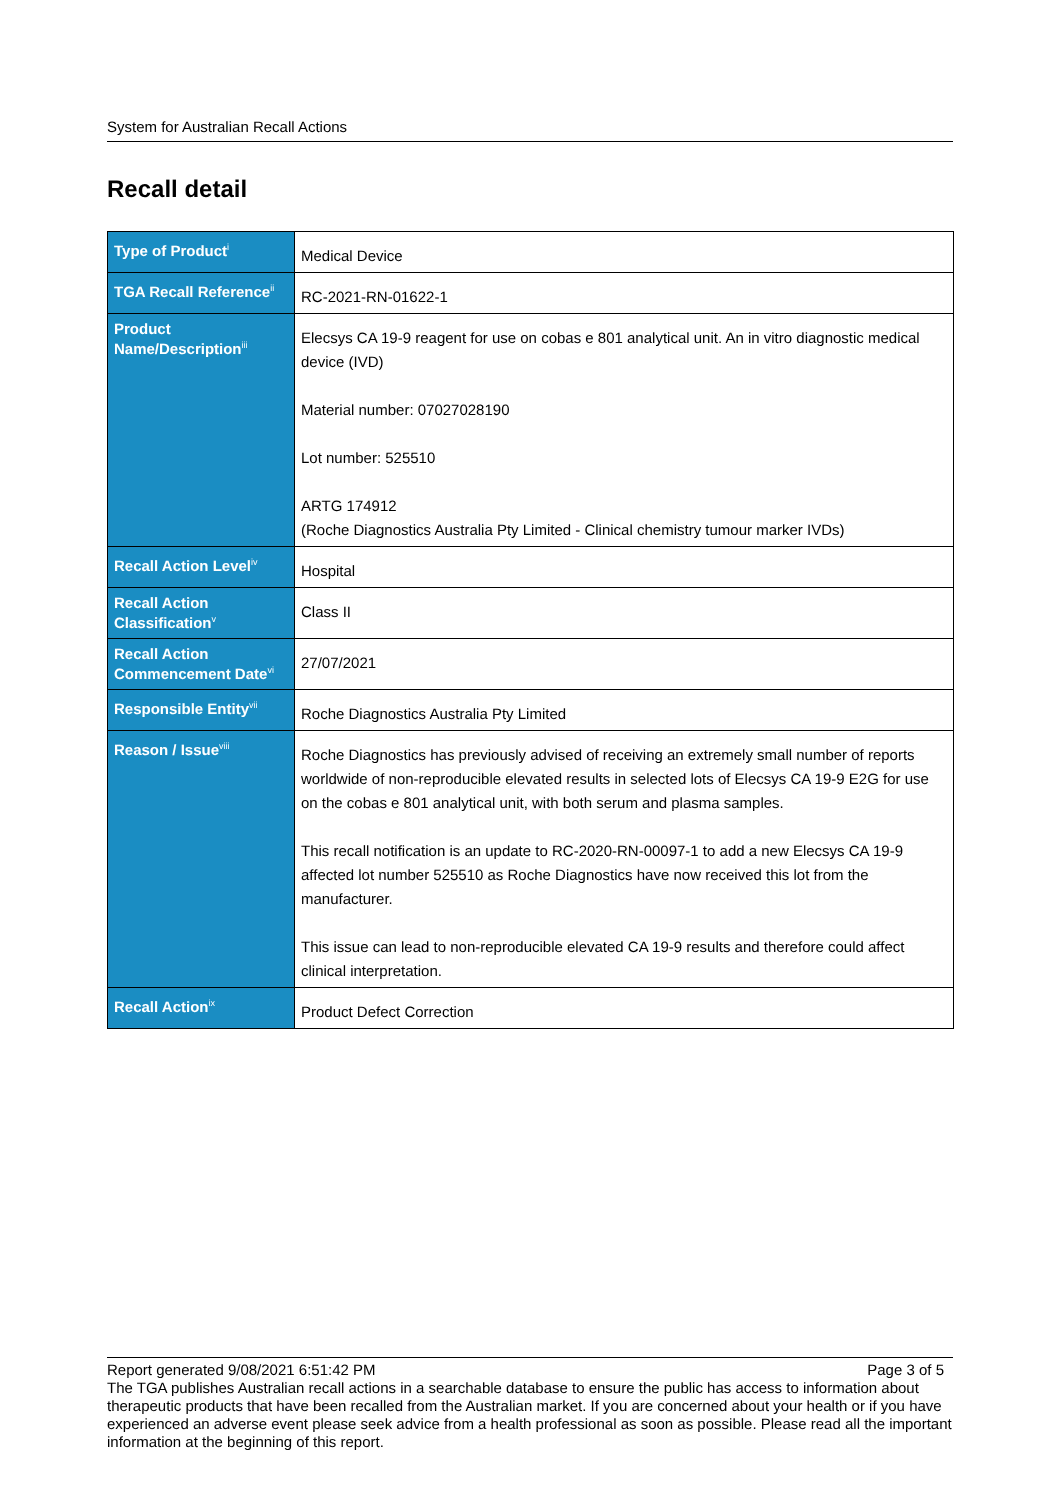System for Australian Recall Actions
Recall detail
| Type of Product<sup>i</sup> | Medical Device |
| TGA Recall Reference<sup>ii</sup> | RC-2021-RN-01622-1 |
| Product Name/Description<sup>iii</sup> | Elecsys CA 19-9 reagent for use on cobas e 801 analytical unit. An in vitro diagnostic medical device (IVD) Material number: 07027028190 Lot number: 525510 ARTG 174912 (Roche Diagnostics Australia Pty Limited - Clinical chemistry tumour marker IVDs) |
| Recall Action Level<sup>iv</sup> | Hospital |
| Recall Action Classification<sup>v</sup> | Class II |
| Recall Action Commencement Date<sup>vi</sup> | 27/07/2021 |
| Responsible Entity<sup>vii</sup> | Roche Diagnostics Australia Pty Limited |
| Reason / Issue<sup>viii</sup> | Roche Diagnostics has previously advised of receiving an extremely small number of reports worldwide of non-reproducible elevated results in selected lots of Elecsys CA 19-9 E2G for use on the cobas e 801 analytical unit, with both serum and plasma samples. This recall notification is an update to RC-2020-RN-00097-1 to add a new Elecsys CA 19-9 affected lot number 525510 as Roche Diagnostics have now received this lot from the manufacturer. This issue can lead to non-reproducible elevated CA 19-9 results and therefore could affect clinical interpretation. |
| Recall Action<sup>ix</sup> | Product Defect Correction |
Report generated 9/08/2021 6:51:42 PM Page 3 of 5
The TGA publishes Australian recall actions in a searchable database to ensure the public has access to information about therapeutic products that have been recalled from the Australian market. If you are concerned about your health or if you have experienced an adverse event please seek advice from a health professional as soon as possible. Please read all the important information at the beginning of this report.